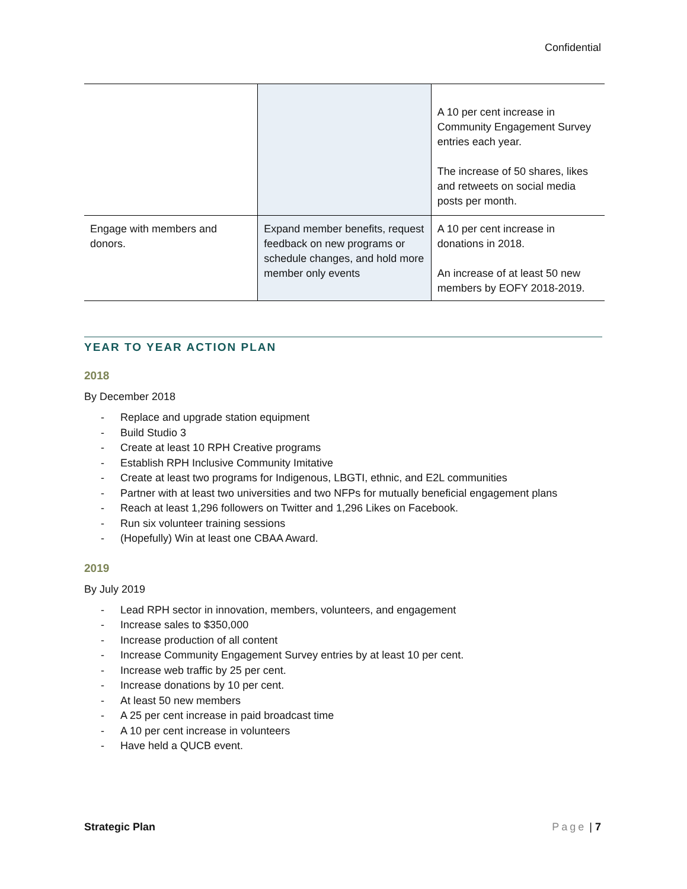Confidential
| | | A 10 per cent increase in Community Engagement Survey entries each year. The increase of 50 shares, likes and retweets on social media posts per month. |
| Engage with members and donors. | Expand member benefits, request feedback on new programs or schedule changes, and hold more member only events | A 10 per cent increase in donations in 2018. An increase of at least 50 new members by EOFY 2018-2019. |
YEAR TO YEAR ACTION PLAN
2018
By December 2018
- Replace and upgrade station equipment
- Build Studio 3
- Create at least 10 RPH Creative programs
- Establish RPH Inclusive Community Imitative
- Create at least two programs for Indigenous, LBGTI, ethnic, and E2L communities
- Partner with at least two universities and two NFPs for mutually beneficial engagement plans
- Reach at least 1,296 followers on Twitter and 1,296 Likes on Facebook.
- Run six volunteer training sessions
- (Hopefully) Win at least one CBAA Award.
2019
By July 2019
- Lead RPH sector in innovation, members, volunteers, and engagement
- Increase sales to $350,000
- Increase production of all content
- Increase Community Engagement Survey entries by at least 10 per cent.
- Increase web traffic by 25 per cent.
- Increase donations by 10 per cent.
- At least 50 new members
- A 25 per cent increase in paid broadcast time
- A 10 per cent increase in volunteers
- Have held a QUCB event.
Strategic Plan Page | 7